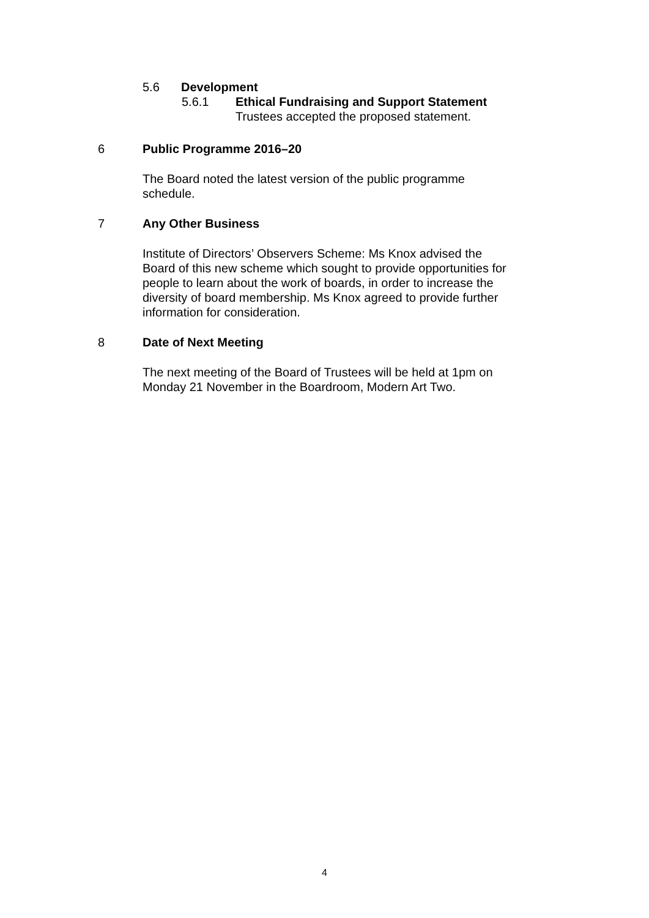5.6 Development
5.6.1 Ethical Fundraising and Support Statement
Trustees accepted the proposed statement.
6 Public Programme 2016–20
The Board noted the latest version of the public programme schedule.
7 Any Other Business
Institute of Directors’ Observers Scheme: Ms Knox advised the Board of this new scheme which sought to provide opportunities for people to learn about the work of boards, in order to increase the diversity of board membership. Ms Knox agreed to provide further information for consideration.
8 Date of Next Meeting
The next meeting of the Board of Trustees will be held at 1pm on Monday 21 November in the Boardroom, Modern Art Two.
4